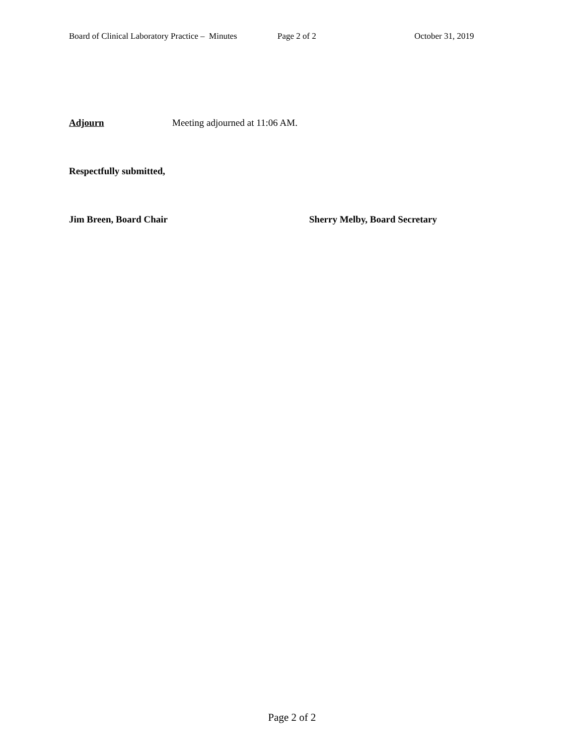Board of Clinical Laboratory Practice – Minutes Page 2 of 2 October 31, 2019
Adjourn Meeting adjourned at 11:06 AM.
Respectfully submitted,
Jim Breen, Board Chair Sherry Melby, Board Secretary
Page 2 of 2